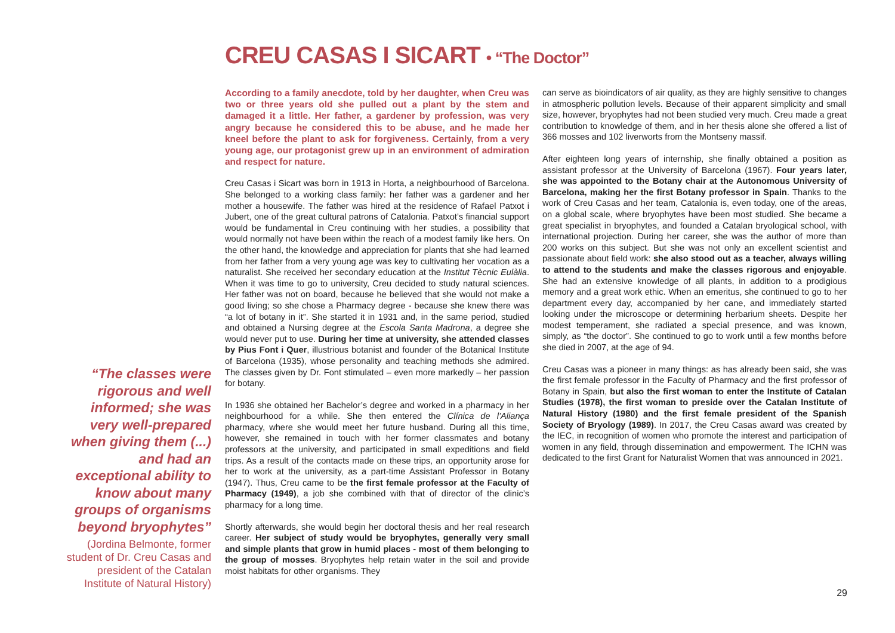CREU CASAS I SICART • “The Doctor”
“The classes were rigorous and well informed; she was very well-prepared when giving them (...) and had an exceptional ability to know about many groups of organisms beyond bryophytes”
(Jordina Belmonte, former student of Dr. Creu Casas and president of the Catalan Institute of Natural History)
According to a family anecdote, told by her daughter, when Creu was two or three years old she pulled out a plant by the stem and damaged it a little. Her father, a gardener by profession, was very angry because he considered this to be abuse, and he made her kneel before the plant to ask for forgiveness. Certainly, from a very young age, our protagonist grew up in an environment of admiration and respect for nature.
Creu Casas i Sicart was born in 1913 in Horta, a neighbourhood of Barcelona. She belonged to a working class family: her father was a gardener and her mother a housewife. The father was hired at the residence of Rafael Patxot i Jubert, one of the great cultural patrons of Catalonia. Patxot’s financial support would be fundamental in Creu continuing with her studies, a possibility that would normally not have been within the reach of a modest family like hers. On the other hand, the knowledge and appreciation for plants that she had learned from her father from a very young age was key to cultivating her vocation as a naturalist. She received her secondary education at the Institut Tècnic Eulàlia. When it was time to go to university, Creu decided to study natural sciences. Her father was not on board, because he believed that she would not make a good living; so she chose a Pharmacy degree - because she knew there was “a lot of botany in it”. She started it in 1931 and, in the same period, studied and obtained a Nursing degree at the Escola Santa Madrona, a degree she would never put to use. During her time at university, she attended classes by Pius Font i Quer, illustrious botanist and founder of the Botanical Institute of Barcelona (1935), whose personality and teaching methods she admired. The classes given by Dr. Font stimulated – even more markedly – her passion for botany.
In 1936 she obtained her Bachelor’s degree and worked in a pharmacy in her neighbourhood for a while. She then entered the Clínica de l’Aliança pharmacy, where she would meet her future husband. During all this time, however, she remained in touch with her former classmates and botany professors at the university, and participated in small expeditions and field trips. As a result of the contacts made on these trips, an opportunity arose for her to work at the university, as a part-time Assistant Professor in Botany (1947). Thus, Creu came to be the first female professor at the Faculty of Pharmacy (1949), a job she combined with that of director of the clinic’s pharmacy for a long time.
Shortly afterwards, she would begin her doctoral thesis and her real research career. Her subject of study would be bryophytes, generally very small and simple plants that grow in humid places - most of them belonging to the group of mosses. Bryophytes help retain water in the soil and provide moist habitats for other organisms. They
can serve as bioindicators of air quality, as they are highly sensitive to changes in atmospheric pollution levels. Because of their apparent simplicity and small size, however, bryophytes had not been studied very much. Creu made a great contribution to knowledge of them, and in her thesis alone she offered a list of 366 mosses and 102 liverworts from the Montseny massif.
After eighteen long years of internship, she finally obtained a position as assistant professor at the University of Barcelona (1967). Four years later, she was appointed to the Botany chair at the Autonomous University of Barcelona, making her the first Botany professor in Spain. Thanks to the work of Creu Casas and her team, Catalonia is, even today, one of the areas, on a global scale, where bryophytes have been most studied. She became a great specialist in bryophytes, and founded a Catalan bryological school, with international projection. During her career, she was the author of more than 200 works on this subject. But she was not only an excellent scientist and passionate about field work: she also stood out as a teacher, always willing to attend to the students and make the classes rigorous and enjoyable. She had an extensive knowledge of all plants, in addition to a prodigious memory and a great work ethic. When an emeritus, she continued to go to her department every day, accompanied by her cane, and immediately started looking under the microscope or determining herbarium sheets. Despite her modest temperament, she radiated a special presence, and was known, simply, as “the doctor”. She continued to go to work until a few months before she died in 2007, at the age of 94.
Creu Casas was a pioneer in many things: as has already been said, she was the first female professor in the Faculty of Pharmacy and the first professor of Botany in Spain, but also the first woman to enter the Institute of Catalan Studies (1978), the first woman to preside over the Catalan Institute of Natural History (1980) and the first female president of the Spanish Society of Bryology (1989). In 2017, the Creu Casas award was created by the IEC, in recognition of women who promote the interest and participation of women in any field, through dissemination and empowerment. The ICHN was dedicated to the first Grant for Naturalist Women that was announced in 2021.
29